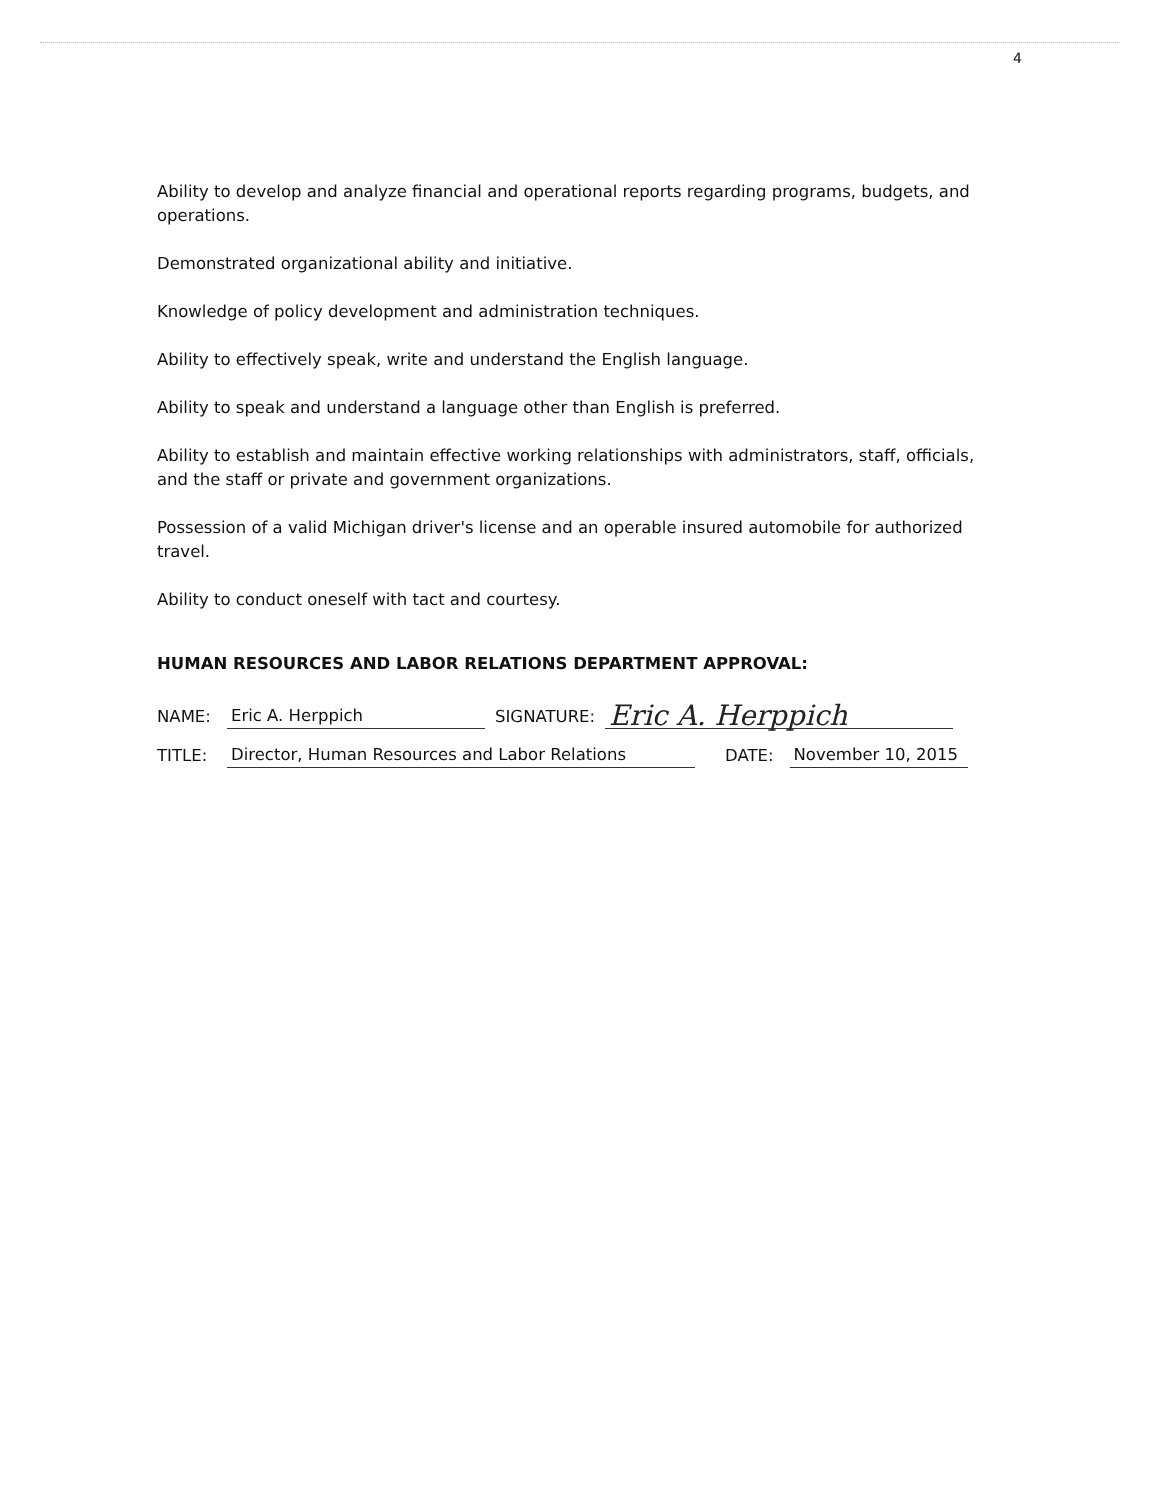4
Ability to develop and analyze financial and operational reports regarding programs, budgets, and operations.
Demonstrated organizational ability and initiative.
Knowledge of policy development and administration techniques.
Ability to effectively speak, write and understand the English language.
Ability to speak and understand a language other than English is preferred.
Ability to establish and maintain effective working relationships with administrators, staff, officials, and the staff or private and government organizations.
Possession of a valid Michigan driver's license and an operable insured automobile for authorized travel.
Ability to conduct oneself with tact and courtesy.
HUMAN RESOURCES AND LABOR RELATIONS DEPARTMENT APPROVAL:
NAME: Eric A. Herppich SIGNATURE: Eric A. Herppich
TITLE: Director, Human Resources and Labor Relations DATE: November 10, 2015